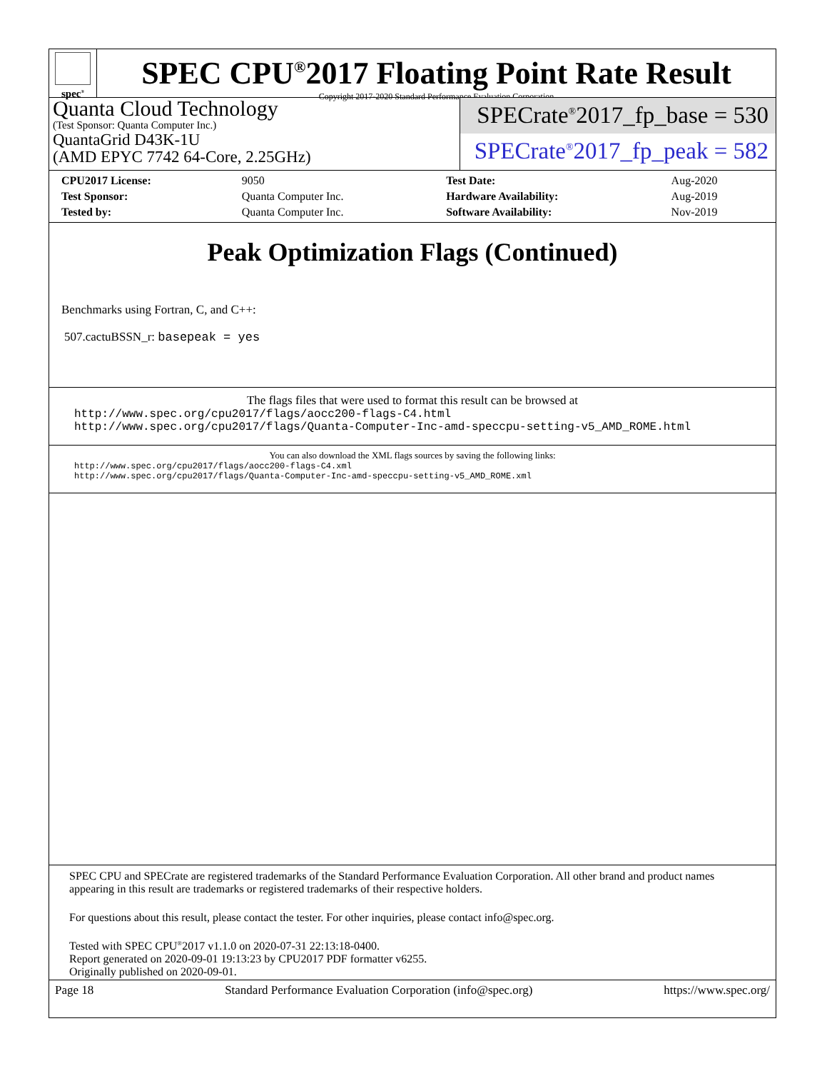spec<sup>®</sup>
SPEC CPU<sup>®</sup>2017 Floating Point Rate Result
Copyright 2017-2020 Standard Performance Evaluation Corporation
Quanta Cloud Technology
(Test Sponsor: Quanta Computer Inc.)
QuantaGrid D43K-1U
(AMD EPYC 7742 64-Core, 2.25GHz)
SPECrate<sup>®</sup>2017_fp_base = 530
SPECrate<sup>®</sup>2017_fp_peak = 582
| CPU2017 License: | 9050 | Test Date: | Aug-2020 |
| Test Sponsor: | Quanta Computer Inc. | Hardware Availability: | Aug-2019 |
| Tested by: | Quanta Computer Inc. | Software Availability: | Nov-2019 |
Peak Optimization Flags (Continued)
Benchmarks using Fortran, C, and C++:
507.cactuBSSN_r: basepeak = yes
The flags files that were used to format this result can be browsed at
http://www.spec.org/cpu2017/flags/aocc200-flags-C4.html
http://www.spec.org/cpu2017/flags/Quanta-Computer-Inc-amd-speccpu-setting-v5_AMD_ROME.html
You can also download the XML flags sources by saving the following links:
http://www.spec.org/cpu2017/flags/aocc200-flags-C4.xml
http://www.spec.org/cpu2017/flags/Quanta-Computer-Inc-amd-speccpu-setting-v5_AMD_ROME.xml
SPEC CPU and SPECrate are registered trademarks of the Standard Performance Evaluation Corporation. All other brand and product names appearing in this result are trademarks or registered trademarks of their respective holders.
For questions about this result, please contact the tester. For other inquiries, please contact info@spec.org.
Tested with SPEC CPU<sup>®</sup>2017 v1.1.0 on 2020-07-31 22:13:18-0400.
Report generated on 2020-09-01 19:13:23 by CPU2017 PDF formatter v6255.
Originally published on 2020-09-01.
Page 18 Standard Performance Evaluation Corporation (info@spec.org) https://www.spec.org/